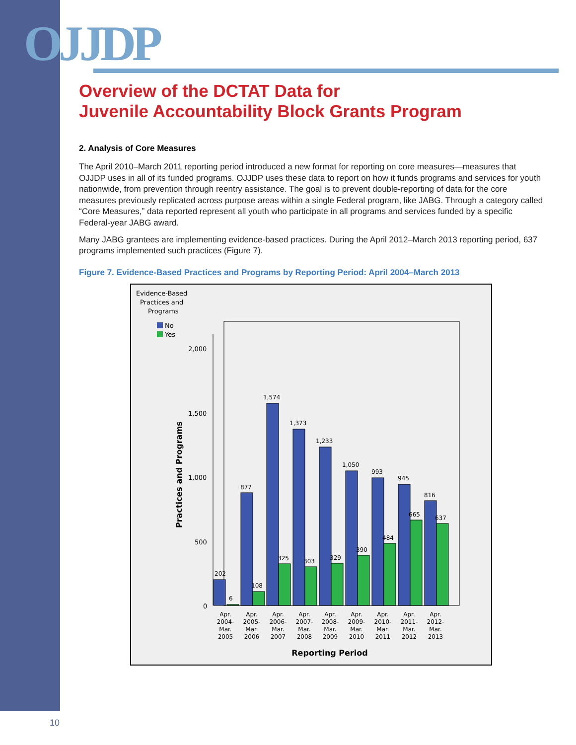OJJDP
Overview of the DCTAT Data for
Juvenile Accountability Block Grants Program
2. Analysis of Core Measures
The April 2010–March 2011 reporting period introduced a new format for reporting on core measures—measures that OJJDP uses in all of its funded programs. OJJDP uses these data to report on how it funds programs and services for youth nationwide, from prevention through reentry assistance. The goal is to prevent double-reporting of data for the core measures previously replicated across purpose areas within a single Federal program, like JABG. Through a category called “Core Measures,” data reported represent all youth who participate in all programs and services funded by a specific Federal-year JABG award.
Many JABG grantees are implementing evidence-based practices. During the April 2012–March 2013 reporting period, 637 programs implemented such practices (Figure 7).
Figure 7. Evidence-Based Practices and Programs by Reporting Period: April 2004–March 2013
Evidence-Based
Practices and
Programs
No
Yes
2,000
1,500
1,000
500
0
Practices and Programs
202
6
877
108
1,574
325
1,373
303
1,233
329
1,050
390
993
484
945
665
816
637
Apr.
2004-
Mar.
2005
Apr.
2005-
Mar.
2006
Apr.
2006-
Mar.
2007
Apr.
2007-
Mar.
2008
Apr.
2008-
Mar.
2009
Apr.
2009-
Mar.
2010
Apr.
2010-
Mar.
2011
Apr.
2011-
Mar.
2012
Apr.
2012-
Mar.
2013
Reporting Period
10